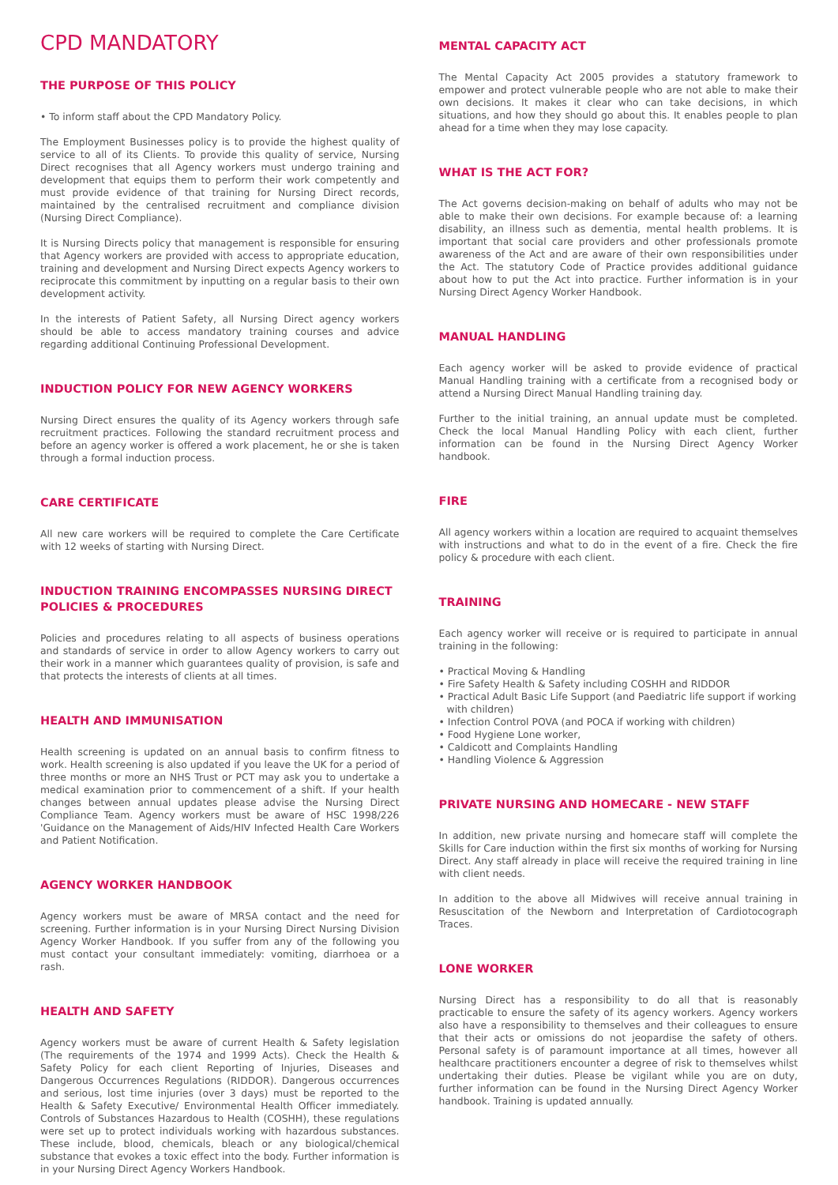CPD MANDATORY
THE PURPOSE OF THIS POLICY
• To inform staff about the CPD Mandatory Policy.
The Employment Businesses policy is to provide the highest quality of service to all of its Clients. To provide this quality of service, Nursing Direct recognises that all Agency workers must undergo training and development that equips them to perform their work competently and must provide evidence of that training for Nursing Direct records, maintained by the centralised recruitment and compliance division (Nursing Direct Compliance).
It is Nursing Directs policy that management is responsible for ensuring that Agency workers are provided with access to appropriate education, training and development and Nursing Direct expects Agency workers to reciprocate this commitment by inputting on a regular basis to their own development activity.
In the interests of Patient Safety, all Nursing Direct agency workers should be able to access mandatory training courses and advice regarding additional Continuing Professional Development.
INDUCTION POLICY FOR NEW AGENCY WORKERS
Nursing Direct ensures the quality of its Agency workers through safe recruitment practices. Following the standard recruitment process and before an agency worker is offered a work placement, he or she is taken through a formal induction process.
CARE CERTIFICATE
All new care workers will be required to complete the Care Certificate with 12 weeks of starting with Nursing Direct.
INDUCTION TRAINING ENCOMPASSES NURSING DIRECT POLICIES & PROCEDURES
Policies and procedures relating to all aspects of business operations and standards of service in order to allow Agency workers to carry out their work in a manner which guarantees quality of provision, is safe and that protects the interests of clients at all times.
HEALTH AND IMMUNISATION
Health screening is updated on an annual basis to confirm fitness to work. Health screening is also updated if you leave the UK for a period of three months or more an NHS Trust or PCT may ask you to undertake a medical examination prior to commencement of a shift. If your health changes between annual updates please advise the Nursing Direct Compliance Team. Agency workers must be aware of HSC 1998/226 'Guidance on the Management of Aids/HIV Infected Health Care Workers and Patient Notification.
AGENCY WORKER HANDBOOK
Agency workers must be aware of MRSA contact and the need for screening. Further information is in your Nursing Direct Nursing Division Agency Worker Handbook. If you suffer from any of the following you must contact your consultant immediately: vomiting, diarrhoea or a rash.
HEALTH AND SAFETY
Agency workers must be aware of current Health & Safety legislation (The requirements of the 1974 and 1999 Acts). Check the Health & Safety Policy for each client Reporting of Injuries, Diseases and Dangerous Occurrences Regulations (RIDDOR). Dangerous occurrences and serious, lost time injuries (over 3 days) must be reported to the Health & Safety Executive/ Environmental Health Officer immediately. Controls of Substances Hazardous to Health (COSHH), these regulations were set up to protect individuals working with hazardous substances. These include, blood, chemicals, bleach or any biological/chemical substance that evokes a toxic effect into the body. Further information is in your Nursing Direct Agency Workers Handbook.
MENTAL CAPACITY ACT
The Mental Capacity Act 2005 provides a statutory framework to empower and protect vulnerable people who are not able to make their own decisions. It makes it clear who can take decisions, in which situations, and how they should go about this. It enables people to plan ahead for a time when they may lose capacity.
WHAT IS THE ACT FOR?
The Act governs decision-making on behalf of adults who may not be able to make their own decisions. For example because of: a learning disability, an illness such as dementia, mental health problems. It is important that social care providers and other professionals promote awareness of the Act and are aware of their own responsibilities under the Act. The statutory Code of Practice provides additional guidance about how to put the Act into practice. Further information is in your Nursing Direct Agency Worker Handbook.
MANUAL HANDLING
Each agency worker will be asked to provide evidence of practical Manual Handling training with a certificate from a recognised body or attend a Nursing Direct Manual Handling training day.
Further to the initial training, an annual update must be completed. Check the local Manual Handling Policy with each client, further information can be found in the Nursing Direct Agency Worker handbook.
FIRE
All agency workers within a location are required to acquaint themselves with instructions and what to do in the event of a fire. Check the fire policy & procedure with each client.
TRAINING
Each agency worker will receive or is required to participate in annual training in the following:
• Practical Moving & Handling
• Fire Safety Health & Safety including COSHH and RIDDOR
• Practical Adult Basic Life Support (and Paediatric life support if working with children)
• Infection Control POVA (and POCA if working with children)
• Food Hygiene Lone worker,
• Caldicott and Complaints Handling
• Handling Violence & Aggression
PRIVATE NURSING AND HOMECARE - NEW STAFF
In addition, new private nursing and homecare staff will complete the Skills for Care induction within the first six months of working for Nursing Direct. Any staff already in place will receive the required training in line with client needs.
In addition to the above all Midwives will receive annual training in Resuscitation of the Newborn and Interpretation of Cardiotocograph Traces.
LONE WORKER
Nursing Direct has a responsibility to do all that is reasonably practicable to ensure the safety of its agency workers. Agency workers also have a responsibility to themselves and their colleagues to ensure that their acts or omissions do not jeopardise the safety of others. Personal safety is of paramount importance at all times, however all healthcare practitioners encounter a degree of risk to themselves whilst undertaking their duties. Please be vigilant while you are on duty, further information can be found in the Nursing Direct Agency Worker handbook. Training is updated annually.